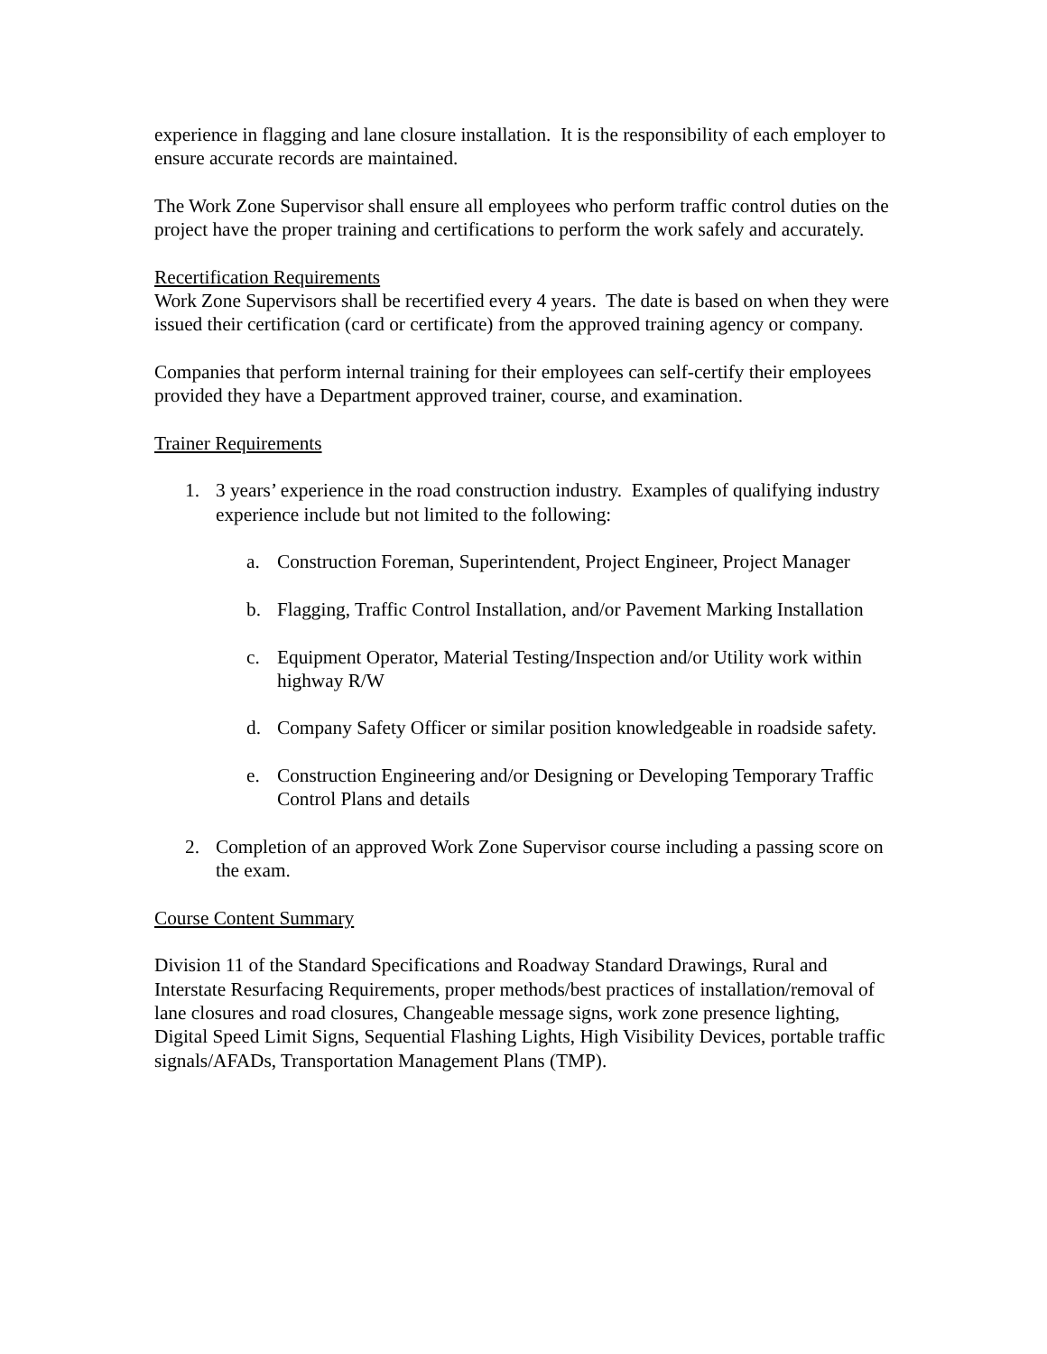experience in flagging and lane closure installation. It is the responsibility of each employer to ensure accurate records are maintained.
The Work Zone Supervisor shall ensure all employees who perform traffic control duties on the project have the proper training and certifications to perform the work safely and accurately.
Recertification Requirements
Work Zone Supervisors shall be recertified every 4 years. The date is based on when they were issued their certification (card or certificate) from the approved training agency or company.
Companies that perform internal training for their employees can self-certify their employees provided they have a Department approved trainer, course, and examination.
Trainer Requirements
1. 3 years’ experience in the road construction industry. Examples of qualifying industry experience include but not limited to the following:
a. Construction Foreman, Superintendent, Project Engineer, Project Manager
b. Flagging, Traffic Control Installation, and/or Pavement Marking Installation
c. Equipment Operator, Material Testing/Inspection and/or Utility work within highway R/W
d. Company Safety Officer or similar position knowledgeable in roadside safety.
e. Construction Engineering and/or Designing or Developing Temporary Traffic Control Plans and details
2. Completion of an approved Work Zone Supervisor course including a passing score on the exam.
Course Content Summary
Division 11 of the Standard Specifications and Roadway Standard Drawings, Rural and Interstate Resurfacing Requirements, proper methods/best practices of installation/removal of lane closures and road closures, Changeable message signs, work zone presence lighting, Digital Speed Limit Signs, Sequential Flashing Lights, High Visibility Devices, portable traffic signals/AFADs, Transportation Management Plans (TMP).